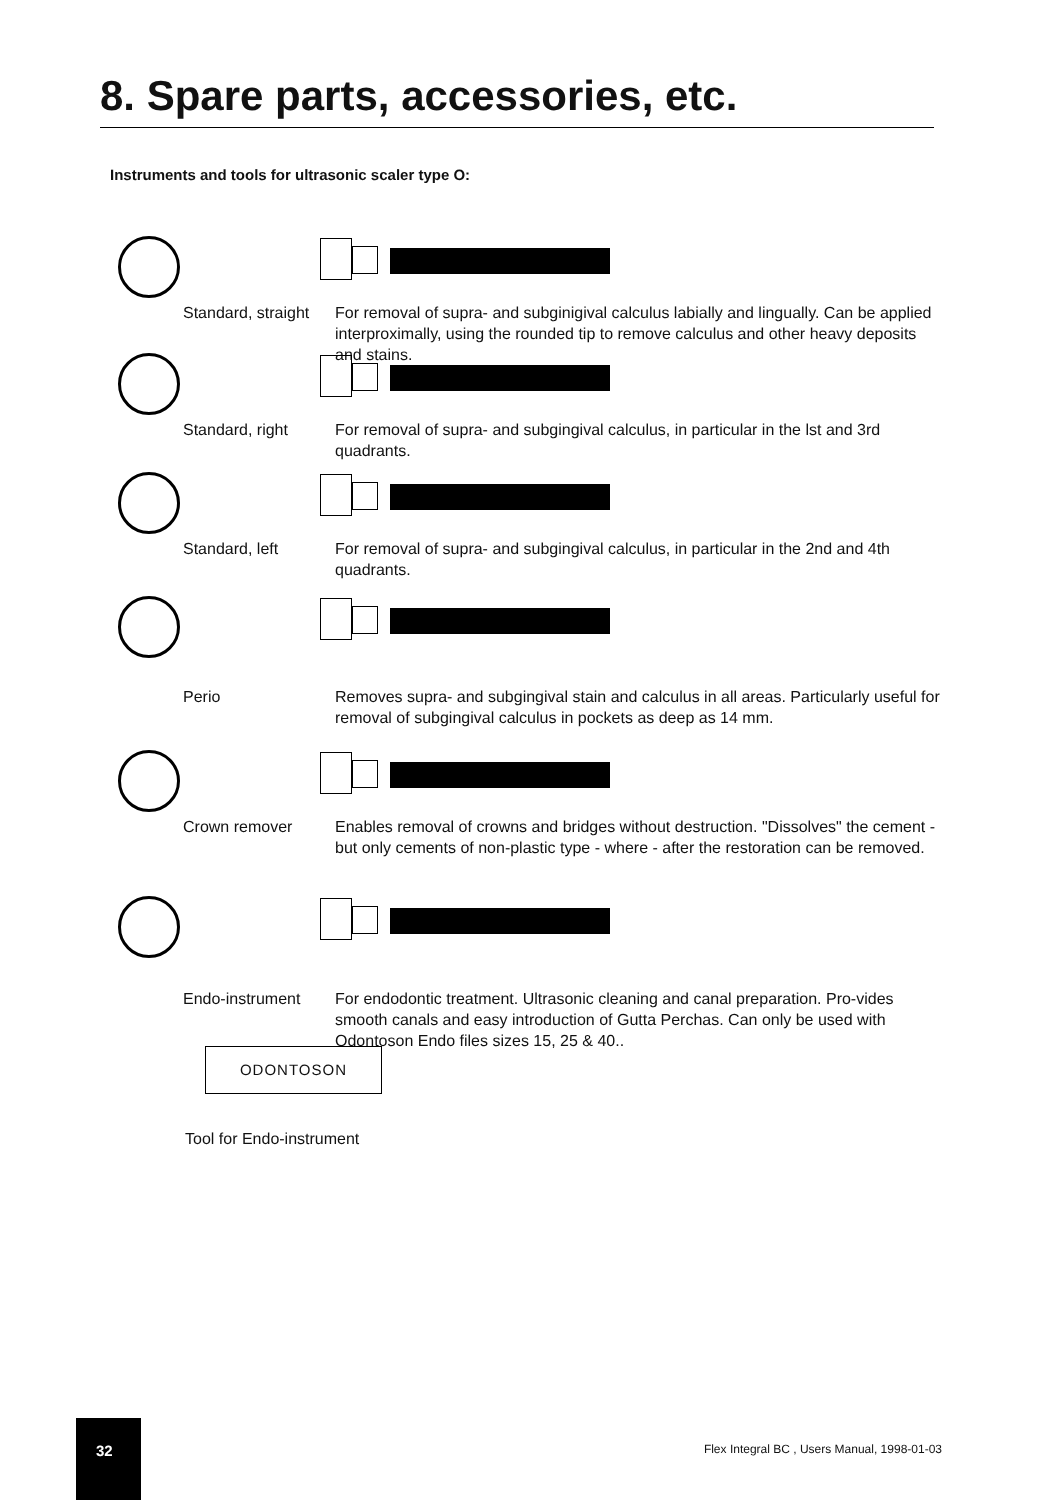8. Spare parts, accessories, etc.
Instruments and tools for ultrasonic scaler type O:
Standard, straight
For removal of supra- and subginigival calculus labially and lingually. Can be applied interproximally, using the rounded tip to remove calculus and other heavy deposits and stains.
Standard, right For removal of supra- and subgingival calculus, in particular in the lst and 3rd quadrants.
Standard, left For removal of supra- and subgingival calculus, in particular in the 2nd and 4th quadrants.
Perio Removes supra- and subgingival stain and calculus in all areas. Particularly useful for removal of subgingival calculus in pockets as deep as 14 mm.
Crown remover Enables removal of crowns and bridges without destruction. "Dissolves" the cement - but only cements of non-plastic type - where - after the restoration can be removed.
Endo-instrument For endodontic treatment. Ultrasonic cleaning and canal preparation. Pro-vides smooth canals and easy introduction of Gutta Perchas. Can only be used with Odontoson Endo files sizes 15, 25 & 40..
ODONTOSON
Tool for Endo-instrument
32
Flex Integral BC , Users Manual, 1998-01-03